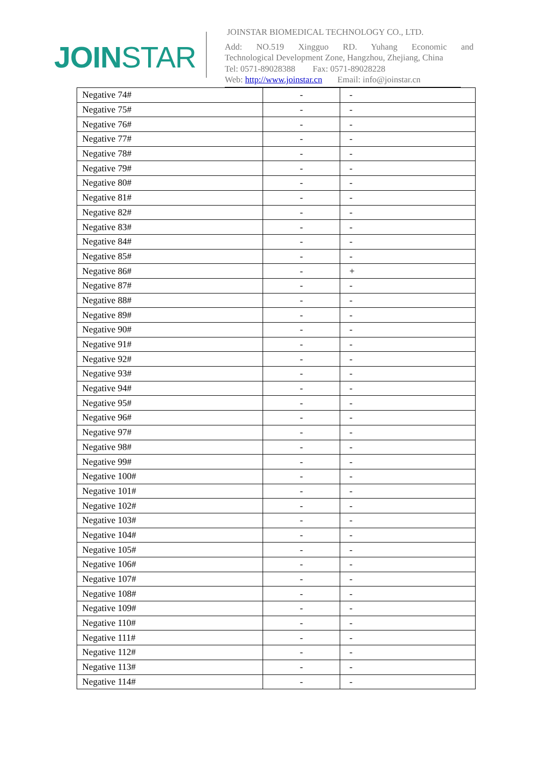JOINSTAR
JOINSTAR BIOMEDICAL TECHNOLOGY CO., LTD.
Add: NO.519 Xingguo RD. Yuhang Economic and
Technological Development Zone, Hangzhou, Zhejiang, China
Tel: 0571-89028388 Fax: 0571-89028228
Web: http://www.joinstar.cn Email: info@joinstar.cn
| Negative 74# | - | - |
| Negative 75# | - | - |
| Negative 76# | - | - |
| Negative 77# | - | - |
| Negative 78# | - | - |
| Negative 79# | - | - |
| Negative 80# | - | - |
| Negative 81# | - | - |
| Negative 82# | - | - |
| Negative 83# | - | - |
| Negative 84# | - | - |
| Negative 85# | - | - |
| Negative 86# | - | + |
| Negative 87# | - | - |
| Negative 88# | - | - |
| Negative 89# | - | - |
| Negative 90# | - | - |
| Negative 91# | - | - |
| Negative 92# | - | - |
| Negative 93# | - | - |
| Negative 94# | - | - |
| Negative 95# | - | - |
| Negative 96# | - | - |
| Negative 97# | - | - |
| Negative 98# | - | - |
| Negative 99# | - | - |
| Negative 100# | - | - |
| Negative 101# | - | - |
| Negative 102# | - | - |
| Negative 103# | - | - |
| Negative 104# | - | - |
| Negative 105# | - | - |
| Negative 106# | - | - |
| Negative 107# | - | - |
| Negative 108# | - | - |
| Negative 109# | - | - |
| Negative 110# | - | - |
| Negative 111# | - | - |
| Negative 112# | - | - |
| Negative 113# | - | - |
| Negative 114# | - | - |